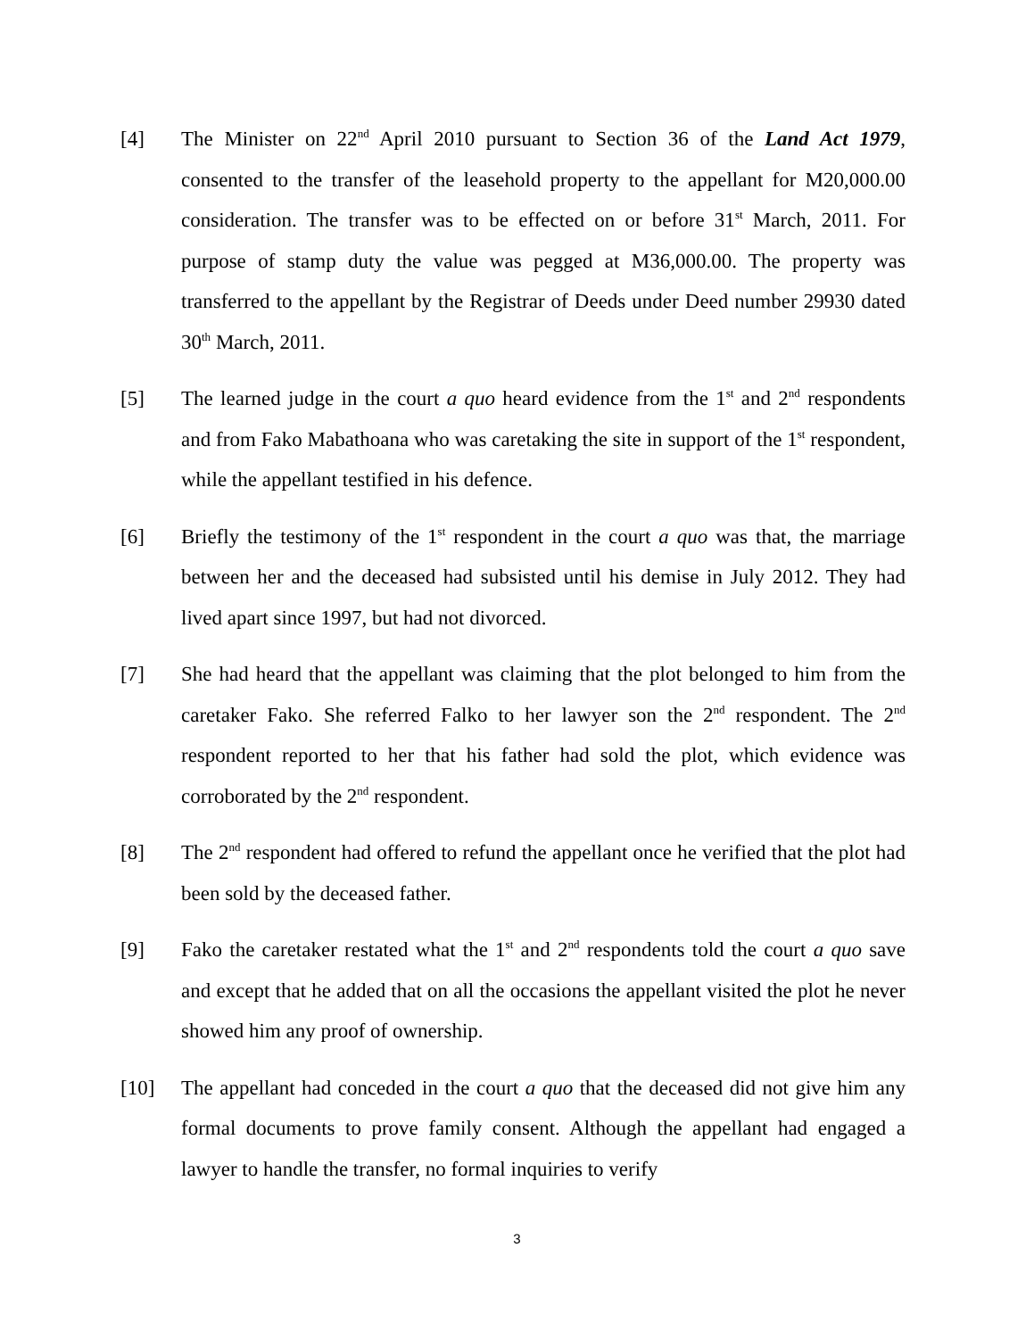[4] The Minister on 22<sup>nd</sup> April 2010 pursuant to Section 36 of the Land Act 1979, consented to the transfer of the leasehold property to the appellant for M20,000.00 consideration. The transfer was to be effected on or before 31<sup>st</sup> March, 2011. For purpose of stamp duty the value was pegged at M36,000.00. The property was transferred to the appellant by the Registrar of Deeds under Deed number 29930 dated 30<sup>th</sup> March, 2011.
[5] The learned judge in the court a quo heard evidence from the 1<sup>st</sup> and 2<sup>nd</sup> respondents and from Fako Mabathoana who was caretaking the site in support of the 1<sup>st</sup> respondent, while the appellant testified in his defence.
[6] Briefly the testimony of the 1<sup>st</sup> respondent in the court a quo was that, the marriage between her and the deceased had subsisted until his demise in July 2012. They had lived apart since 1997, but had not divorced.
[7] She had heard that the appellant was claiming that the plot belonged to him from the caretaker Fako. She referred Falko to her lawyer son the 2<sup>nd</sup> respondent. The 2<sup>nd</sup> respondent reported to her that his father had sold the plot, which evidence was corroborated by the 2<sup>nd</sup> respondent.
[8] The 2<sup>nd</sup> respondent had offered to refund the appellant once he verified that the plot had been sold by the deceased father.
[9] Fako the caretaker restated what the 1<sup>st</sup> and 2<sup>nd</sup> respondents told the court a quo save and except that he added that on all the occasions the appellant visited the plot he never showed him any proof of ownership.
[10] The appellant had conceded in the court a quo that the deceased did not give him any formal documents to prove family consent. Although the appellant had engaged a lawyer to handle the transfer, no formal inquiries to verify
3